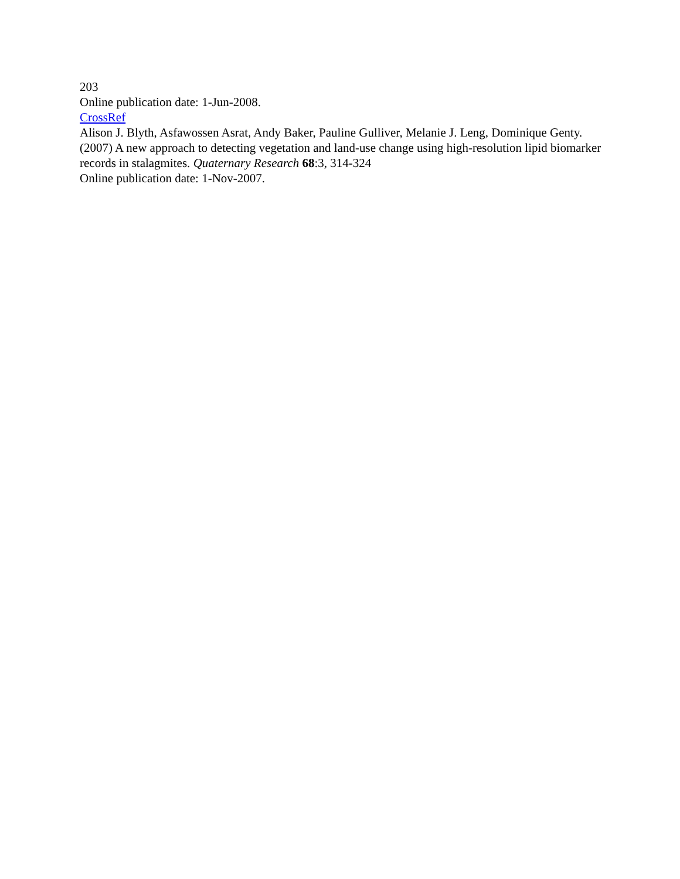203
Online publication date: 1-Jun-2008.
CrossRef
Alison J. Blyth, Asfawossen Asrat, Andy Baker, Pauline Gulliver, Melanie J. Leng, Dominique Genty. (2007) A new approach to detecting vegetation and land-use change using high-resolution lipid biomarker records in stalagmites. Quaternary Research 68:3, 314-324
Online publication date: 1-Nov-2007.